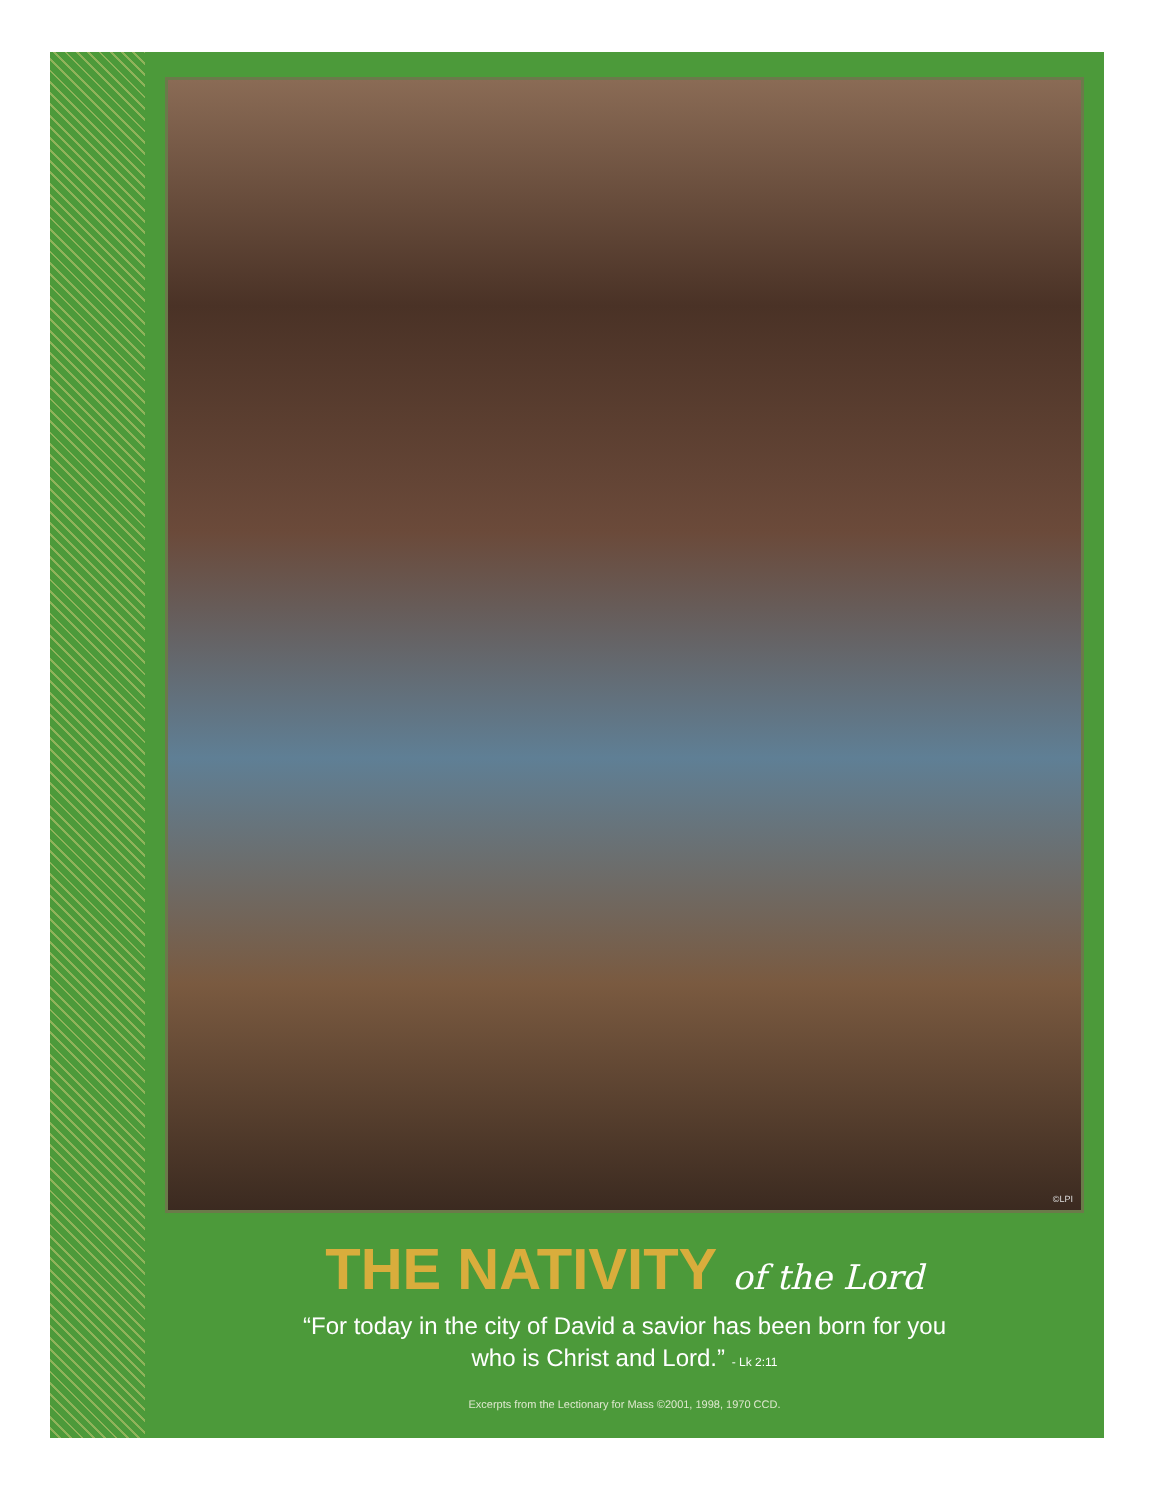©LPI
THE NATIVITY of the Lord
“For today in the city of David a savior has been born for you
who is Christ and Lord.” - Lk 2:11
Excerpts from the Lectionary for Mass ©2001, 1998, 1970 CCD.